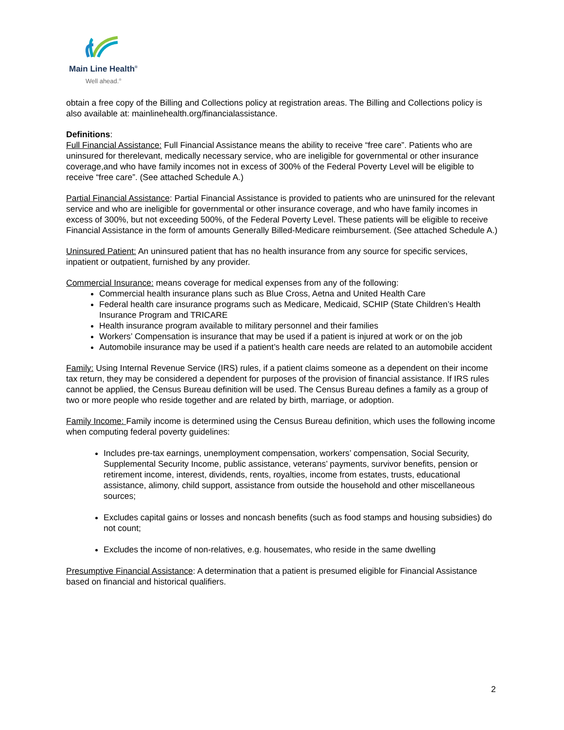Main Line Health<sup>®</sup>
Well ahead.<sup>®</sup>
obtain a free copy of the Billing and Collections policy at registration areas. The Billing and Collections policy is also available at: mainlinehealth.org/financialassistance.
Definitions:
Full Financial Assistance: Full Financial Assistance means the ability to receive “free care”. Patients who are uninsured for therelevant, medically necessary service, who are ineligible for governmental or other insurance coverage,and who have family incomes not in excess of 300% of the Federal Poverty Level will be eligible to receive “free care”. (See attached Schedule A.)
Partial Financial Assistance: Partial Financial Assistance is provided to patients who are uninsured for the relevant service and who are ineligible for governmental or other insurance coverage, and who have family incomes in excess of 300%, but not exceeding 500%, of the Federal Poverty Level. These patients will be eligible to receive Financial Assistance in the form of amounts Generally Billed-Medicare reimbursement. (See attached Schedule A.)
Uninsured Patient: An uninsured patient that has no health insurance from any source for specific services, inpatient or outpatient, furnished by any provider.
Commercial Insurance: means coverage for medical expenses from any of the following:
Commercial health insurance plans such as Blue Cross, Aetna and United Health Care
Federal health care insurance programs such as Medicare, Medicaid, SCHIP (State Children’s Health Insurance Program and TRICARE
Health insurance program available to military personnel and their families
Workers’ Compensation is insurance that may be used if a patient is injured at work or on the job
Automobile insurance may be used if a patient’s health care needs are related to an automobile accident
Family: Using Internal Revenue Service (IRS) rules, if a patient claims someone as a dependent on their income tax return, they may be considered a dependent for purposes of the provision of financial assistance. If IRS rules cannot be applied, the Census Bureau definition will be used. The Census Bureau defines a family as a group of two or more people who reside together and are related by birth, marriage, or adoption.
Family Income: Family income is determined using the Census Bureau definition, which uses the following income when computing federal poverty guidelines:
Includes pre-tax earnings, unemployment compensation, workers’ compensation, Social Security, Supplemental Security Income, public assistance, veterans’ payments, survivor benefits, pension or retirement income, interest, dividends, rents, royalties, income from estates, trusts, educational assistance, alimony, child support, assistance from outside the household and other miscellaneous sources;
Excludes capital gains or losses and noncash benefits (such as food stamps and housing subsidies) do not count;
Excludes the income of non-relatives, e.g. housemates, who reside in the same dwelling
Presumptive Financial Assistance: A determination that a patient is presumed eligible for Financial Assistance based on financial and historical qualifiers.
2